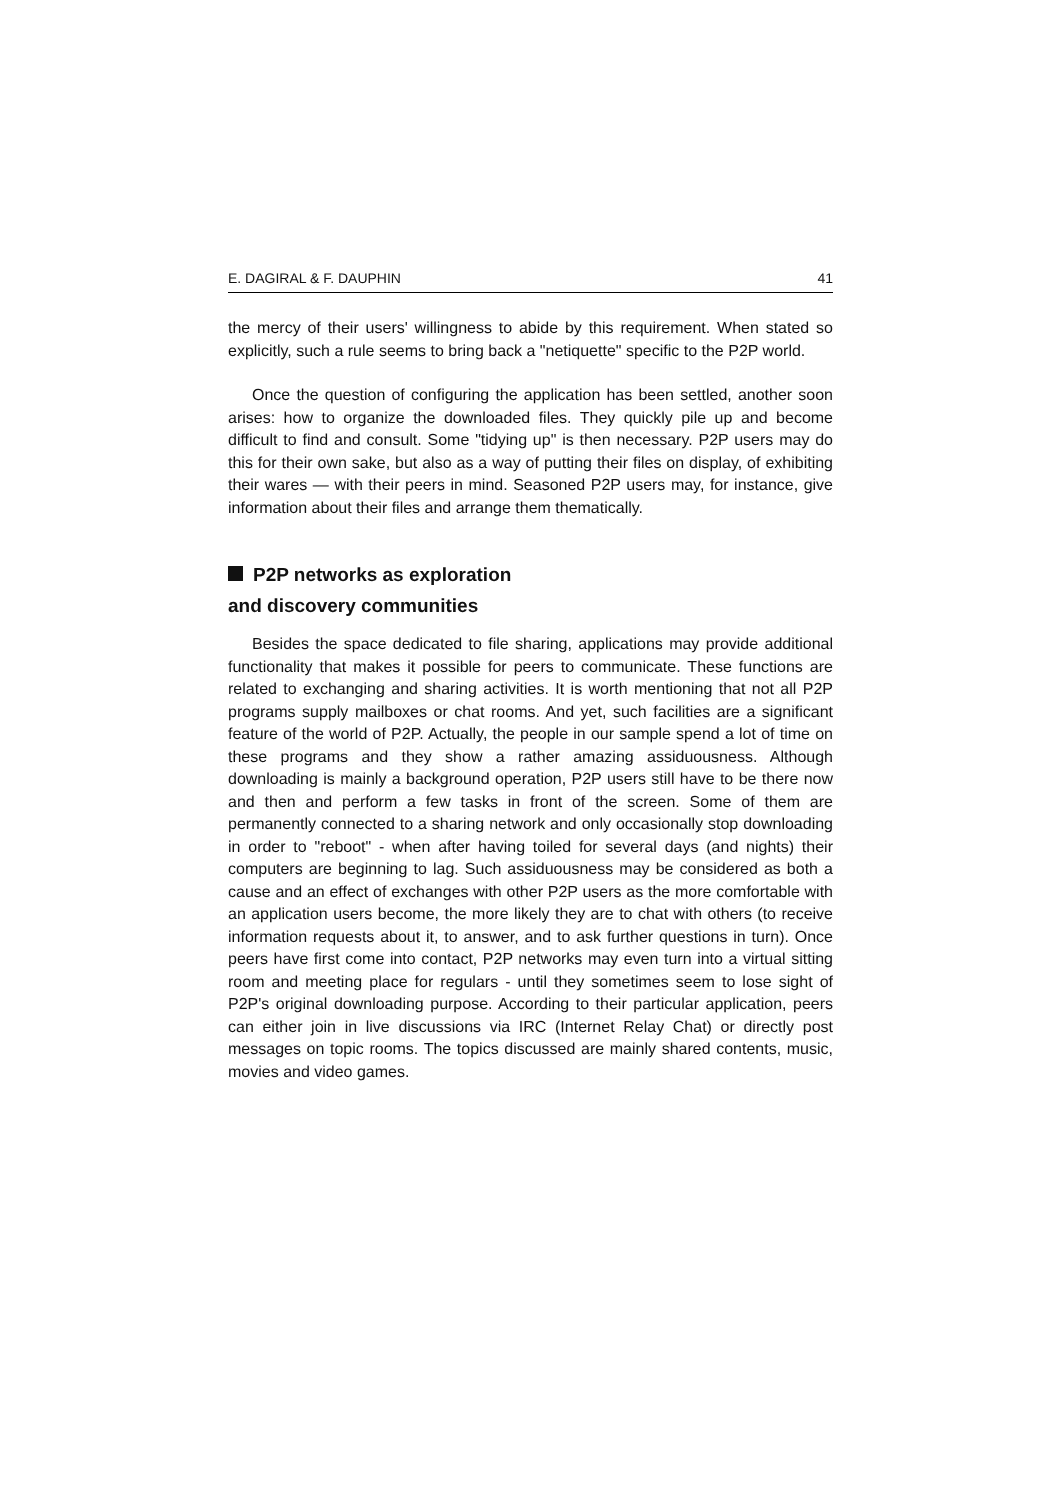E. DAGIRAL & F. DAUPHIN 41
the mercy of their users' willingness to abide by this requirement. When stated so explicitly, such a rule seems to bring back a "netiquette" specific to the P2P world.
Once the question of configuring the application has been settled, another soon arises: how to organize the downloaded files. They quickly pile up and become difficult to find and consult. Some "tidying up" is then necessary. P2P users may do this for their own sake, but also as a way of putting their files on display, of exhibiting their wares — with their peers in mind. Seasoned P2P users may, for instance, give information about their files and arrange them thematically.
P2P networks as exploration
and discovery communities
Besides the space dedicated to file sharing, applications may provide additional functionality that makes it possible for peers to communicate. These functions are related to exchanging and sharing activities. It is worth mentioning that not all P2P programs supply mailboxes or chat rooms. And yet, such facilities are a significant feature of the world of P2P. Actually, the people in our sample spend a lot of time on these programs and they show a rather amazing assiduousness. Although downloading is mainly a background operation, P2P users still have to be there now and then and perform a few tasks in front of the screen. Some of them are permanently connected to a sharing network and only occasionally stop downloading in order to "reboot" - when after having toiled for several days (and nights) their computers are beginning to lag. Such assiduousness may be considered as both a cause and an effect of exchanges with other P2P users as the more comfortable with an application users become, the more likely they are to chat with others (to receive information requests about it, to answer, and to ask further questions in turn). Once peers have first come into contact, P2P networks may even turn into a virtual sitting room and meeting place for regulars - until they sometimes seem to lose sight of P2P's original downloading purpose. According to their particular application, peers can either join in live discussions via IRC (Internet Relay Chat) or directly post messages on topic rooms. The topics discussed are mainly shared contents, music, movies and video games.